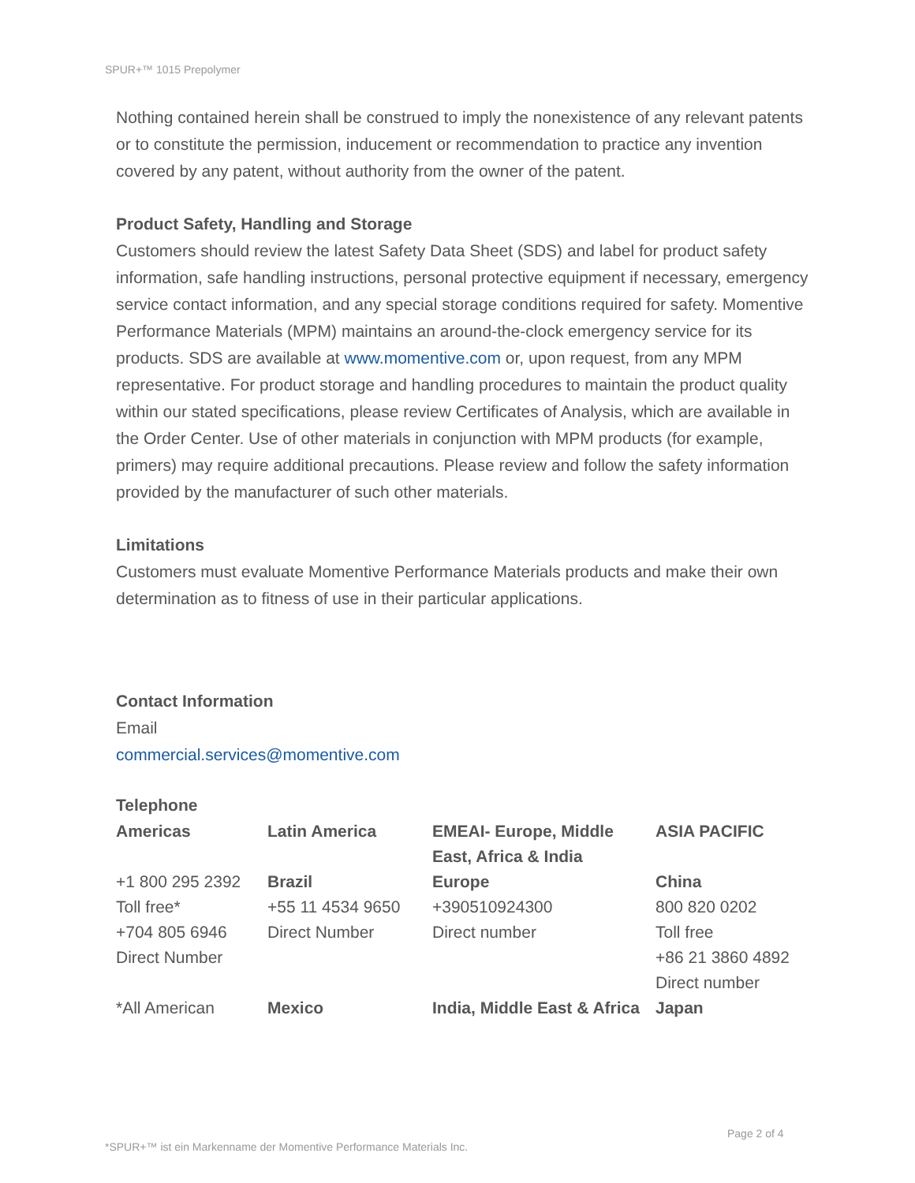SPUR+™ 1015 Prepolymer
Nothing contained herein shall be construed to imply the nonexistence of any relevant patents or to constitute the permission, inducement or recommendation to practice any invention covered by any patent, without authority from the owner of the patent.
Product Safety, Handling and Storage
Customers should review the latest Safety Data Sheet (SDS) and label for product safety information, safe handling instructions, personal protective equipment if necessary, emergency service contact information, and any special storage conditions required for safety. Momentive Performance Materials (MPM) maintains an around-the-clock emergency service for its products. SDS are available at www.momentive.com or, upon request, from any MPM representative. For product storage and handling procedures to maintain the product quality within our stated specifications, please review Certificates of Analysis, which are available in the Order Center. Use of other materials in conjunction with MPM products (for example, primers) may require additional precautions. Please review and follow the safety information provided by the manufacturer of such other materials.
Limitations
Customers must evaluate Momentive Performance Materials products and make their own determination as to fitness of use in their particular applications.
Contact Information
Email
commercial.services@momentive.com
Telephone
| Americas | Latin America | EMEAI- Europe, Middle East, Africa & India | ASIA PACIFIC |
| +1 800 295 2392 Toll free* +704 805 6946 Direct Number | Brazil +55 11 4534 9650 Direct Number | Europe +390510924300 Direct number | China 800 820 0202 Toll free +86 21 3860 4892 Direct number |
| *All American | Mexico | India, Middle East & Africa | Japan |
Page 2 of 4
*SPUR+™ ist ein Markenname der Momentive Performance Materials Inc.